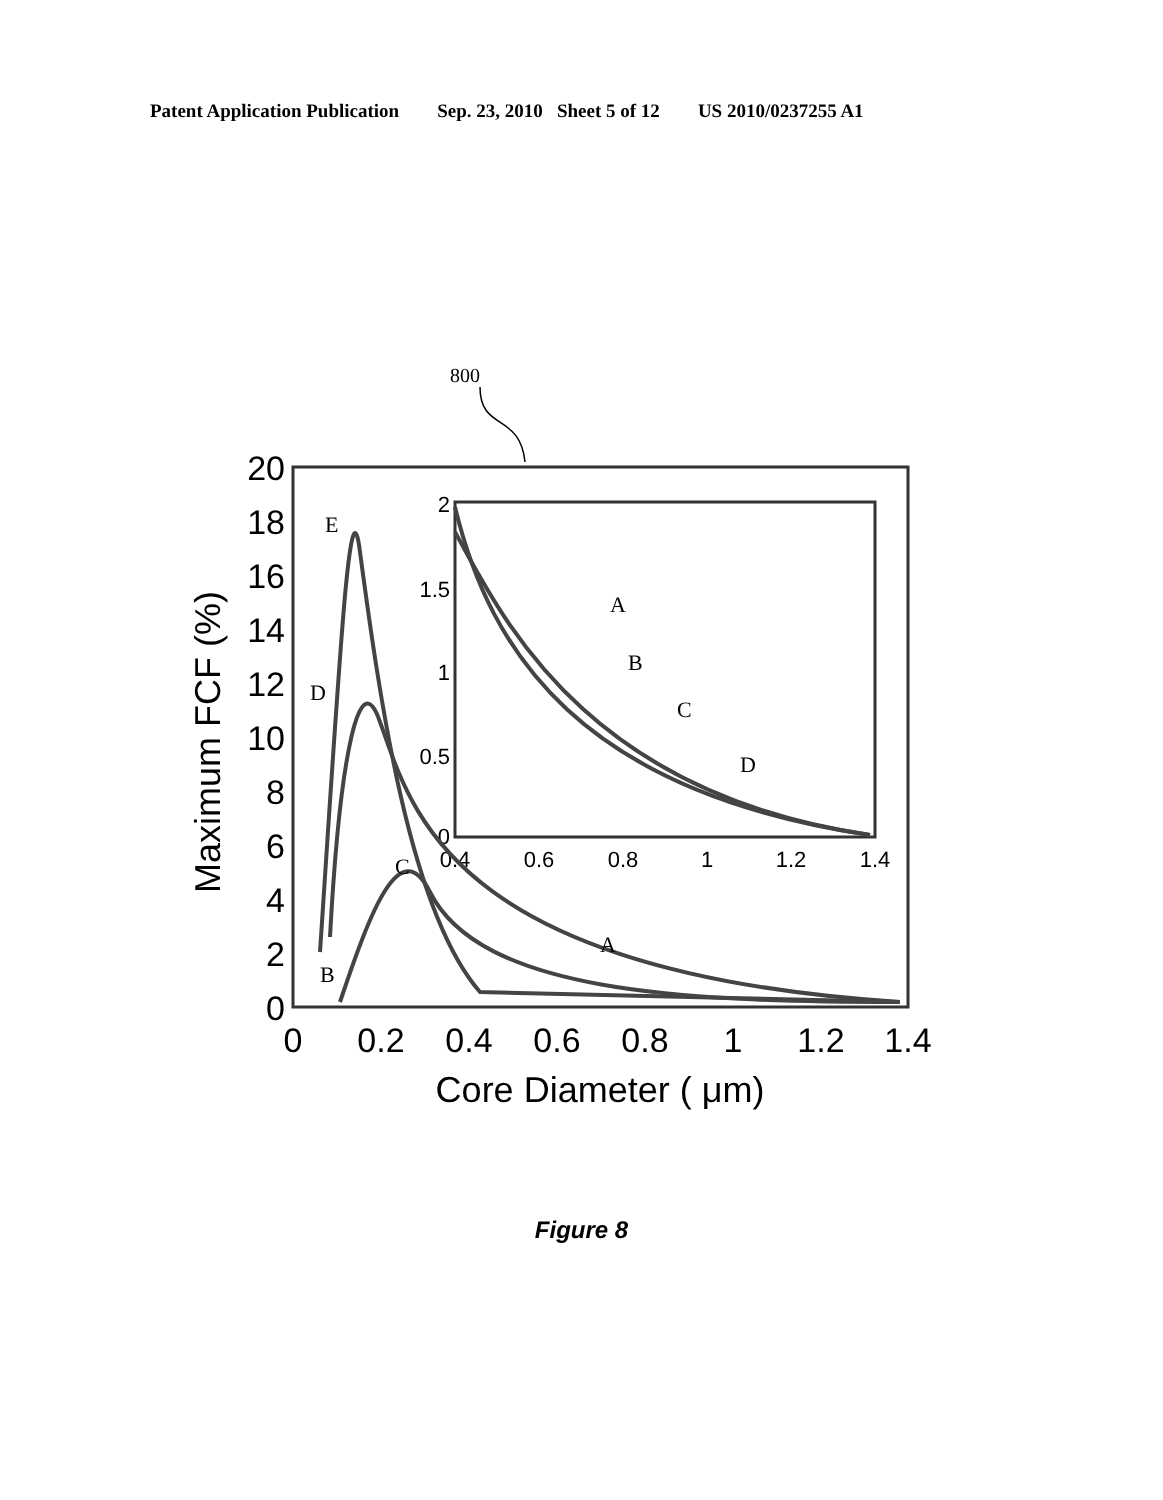Patent Application Publication Sep. 23, 2010 Sheet 5 of 12 US 2010/0237255 A1
800
20
18
16
14
12
10
8
6
4
2
0
0
0.2
0.4
0.6
0.8
1
1.2
1.4
Core Diameter ( μm)
Maximum FCF (%)
2
1.5
1
0.5
0
0.4
0.6
0.8
1
1.2
1.4
E
D
C
B
A
A
B
C
D
Figure 8